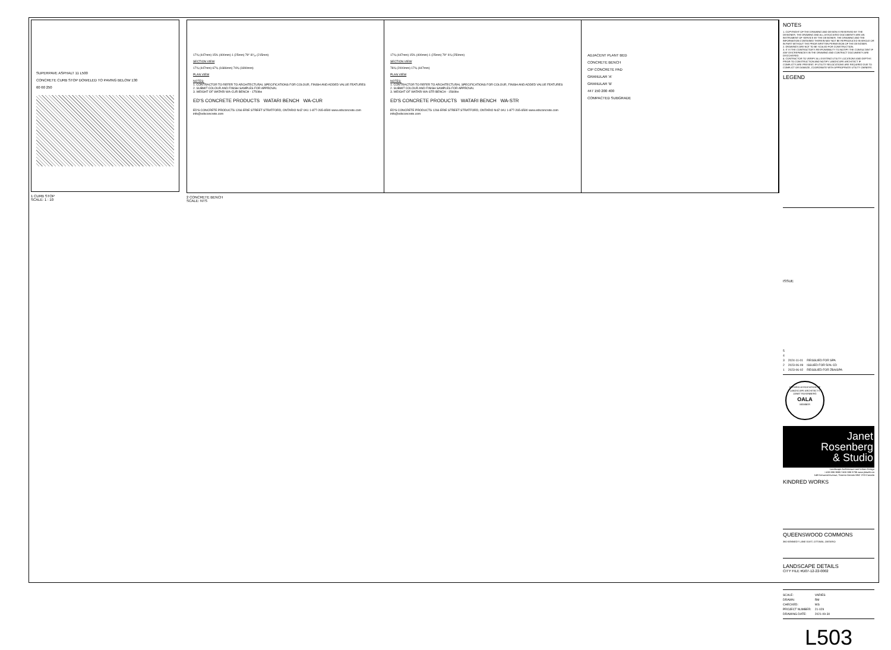SUPERPAVE ASPHALT 11 L500
CONCRETE CURB STOP DOWELED TO PAVING BELOW 130
60 60 250
1 CURB STOP
SCALE: 1 : 10
17⅝ (447mm) 15¾ (400mm) 1 (25mm) 79° 8⁷⁄₁₆ (215mm)
SECTION VIEW
17⅝ (447mm) 67⅝ (1686mm) 74⅜ (1890mm)
PLAN VIEW
NOTES:
1. CONTRACTOR TO REFER TO ARCHITECTURAL SPECIFICATIONS FOR COLOUR, FINISH AND ADDED VALUE FEATURES
2. SUBMIT COLOUR AND FINISH SAMPLES FOR APPROVAL
3. WEIGHT OF WATARI WA-CUR BENCH - 1750lbs
ED'S CONCRETE PRODUCTS WATARI BENCH WA-CUR
ED'S CONCRETE PRODUCTS 1266 ERIE STREET STRATFORD, ONTARIO N4Z 0A1 1-877-265-6590 www.edsconcrete.com info@edsconcrete.com
17⅝ (447mm) 15¾ (400mm) 1 (25mm) 79° 9⅞ (250mm)
SECTION VIEW
78⅝ (2000mm) 17⅝ (447mm)
PLAN VIEW
NOTES:
1. CONTRACTOR TO REFER TO ARCHITECTURAL SPECIFICATIONS FOR COLOUR, FINISH AND ADDED VALUE FEATURES
2. SUBMIT COLOUR AND FINISH SAMPLES FOR APPROVAL
3. WEIGHT OF WATARI WA-STR BENCH - 1560lbs
ED'S CONCRETE PRODUCTS WATARI BENCH WA-STR
ED'S CONCRETE PRODUCTS 1266 ERIE STREET STRATFORD, ONTARIO N4Z 0A1 1-877-265-6590 www.edsconcrete.com info@edsconcrete.com
ADJACENT PLANT BED
CONCRETE BENCH
CIP CONCRETE PAD
GRANULAR 'A'
GRANULAR 'B'
447 150 200 400
COMPACTED SUBGRADE
2 CONCRETE BENCH
SCALE: NTS
NOTES
1. COPYRIGHT OF THIS DRAWING AND DESIGN IS RESERVED BY THE DESIGNER. THE DRAWING AND ALL ASSOCIATED DOCUMENTS ARE AN INSTRUMENT OF SERVICE BY THE DESIGNER. THE DRAWING AND THE INFORMATION CONTAINED THEREIN MAY NOT BE REPRODUCED IN WHOLE OR IN PART WITHOUT THE PRIOR WRITTEN PERMISSION OF THE DESIGNER.
2. DRAWINGS ARE NOT TO BE SCALED FOR CONSTRUCTION.
3. IT IS THE CONTRACTOR'S RESPONSIBILITY TO NOTIFY THE CONSULTANT IF ANY DISCREPANCIES IN THE DRAWING AND CONTRACT DOCUMENTS ARE DISCOVERED.
4. CONTRACTOR TO VERIFY ALL EXISTING UTILITY LOCATIONS AND DEPTHS PRIOR TO CONSTRUCTION AND NOTIFY LANDSCAPE ARCHITECT IF CONFLICTS ARE PRESENT. IF UTILITY RELOCATIONS ARE REQUIRED DUE TO CONFLICT OR DAMAGE, COORDINATE WITH APPROPRIATE UTILITY OWNERS.
LEGEND
ISSUE
| 5 | | |
| 4 | | |
| 3 | 2024-11-01 | REISSUED FOR SPA |
| 2 | 2023-06-09 | ISSUED FOR 50% CD |
| 1 | 2023-06-02 | REISSUED FOR ZBA/SPA |
ONTARIO ASSOCIATION OF LANDSCAPE ARCHITECTS
JANET ROSENBERG
OALA
MEMBER
Janet
Rosenberg
& Studio
Landscape Architecture and Urban Design
t 416 656 6665 f 416 656 5756 www.jrstudio.ca
148 Kenwood Avenue, Toronto Ontario M6C 2S3 Canada
KINDRED WORKS
QUEENSWOOD COMMONS
360 KENNEDY LANE EAST, OTTAWA, ONTARIO
LANDSCAPE DETAILS
CITY FILE #D07-12-22-0002
| SCALE: | VARIES |
| DRAWN: | RM |
| CHECKED: | WS |
| PROJECT NUMBER: | 21-029 |
| DRAWING DATE: | 2021-09-30 |
L503